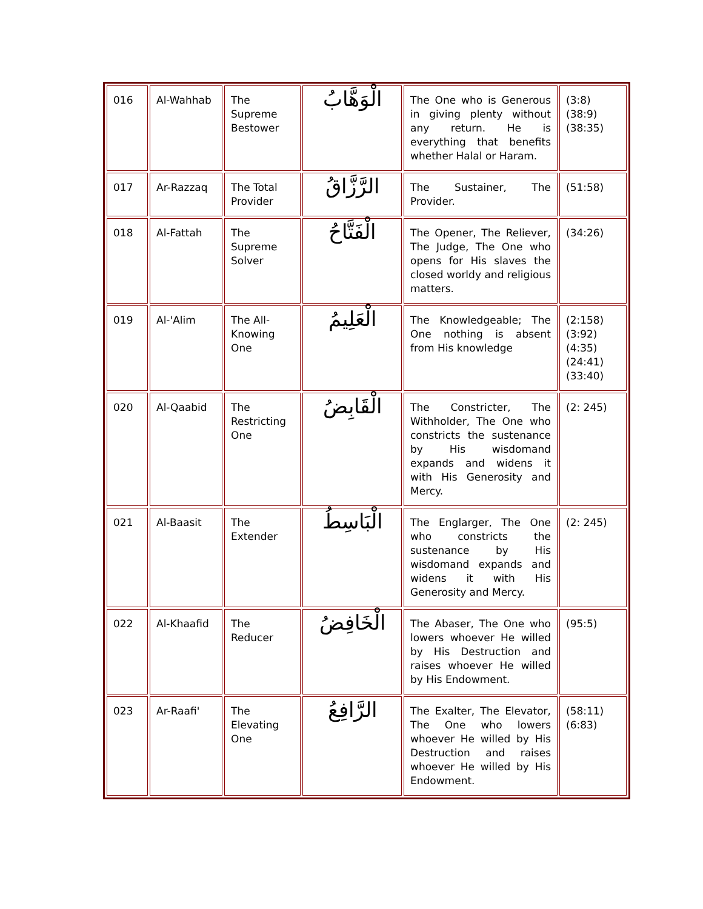| 016 | Al-Wahhab | The Supreme Bestower | الْوَهَّابُ | The One who is Generous in giving plenty without any return. He is everything that benefits whether Halal or Haram. | (3:8)(38:9)(38:35) |
| 017 | Ar-Razzaq | The Total Provider | الرَّزَّاقُ | The Sustainer, The Provider. | (51:58) |
| 018 | Al-Fattah | The Supreme Solver | الْفَتَّاحُ | The Opener, The Reliever, The Judge, The One who opens for His slaves the closed worldy and religious matters. | (34:26) |
| 019 | Al-'Alim | The All-Knowing One | الْعَلِيمُ | The Knowledgeable; The One nothing is absent from His knowledge | (2:158)(3:92)(4:35)(24:41)(33:40) |
| 020 | Al-Qaabid | The Restricting One | الْقَابِضُ | The Constricter, The Withholder, The One who constricts the sustenance by His wisdomand expands and widens it with His Generosity and Mercy. | (2: 245) |
| 021 | Al-Baasit | The Extender | الْبَاسِطُ | The Englarger, The One who constricts the sustenance by His wisdomand expands and widens it with His Generosity and Mercy. | (2: 245) |
| 022 | Al-Khaafid | The Reducer | الْخَافِضُ | The Abaser, The One who lowers whoever He willed by His Destruction and raises whoever He willed by His Endowment. | (95:5) |
| 023 | Ar-Raafi' | The Elevating One | الرَّافِعُ | The Exalter, The Elevator, The One who lowers whoever He willed by His Destruction and raises whoever He willed by His Endowment. | (58:11)(6:83) |